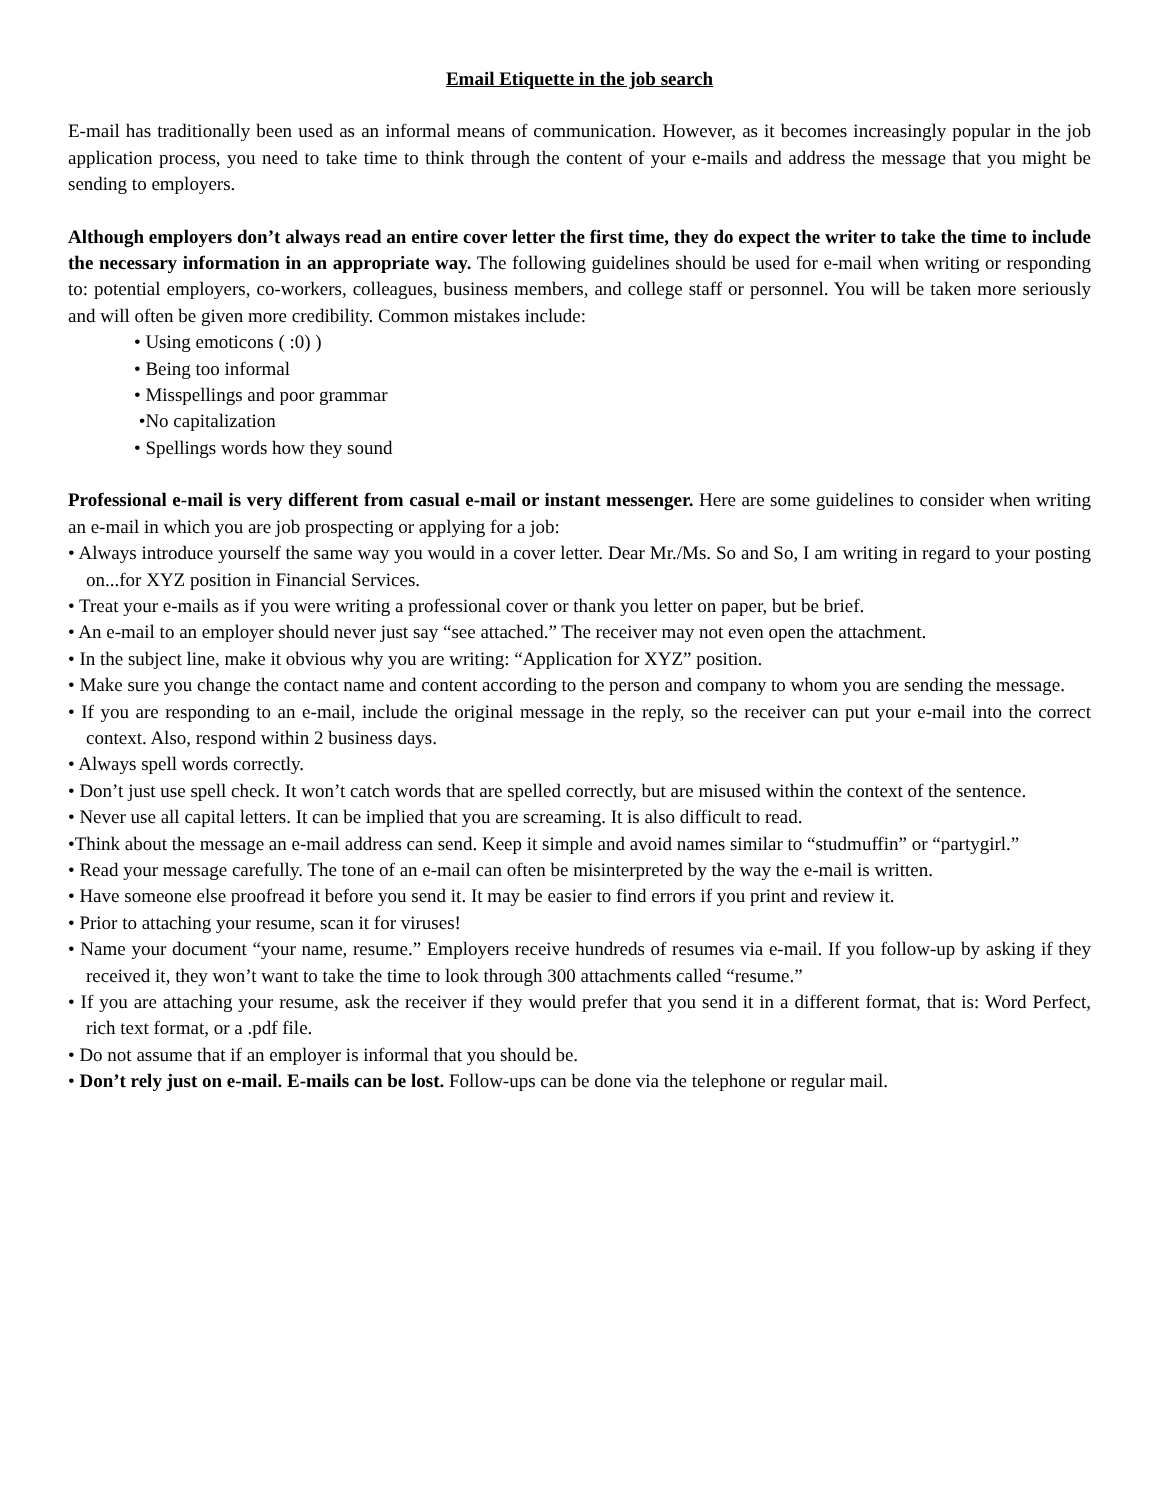Email Etiquette in the job search
E-mail has traditionally been used as an informal means of communication. However, as it becomes increasingly popular in the job application process, you need to take time to think through the content of your e-mails and address the message that you might be sending to employers.
Although employers don’t always read an entire cover letter the first time, they do expect the writer to take the time to include the necessary information in an appropriate way. The following guidelines should be used for e-mail when writing or responding to: potential employers, co-workers, colleagues, business members, and college staff or personnel. You will be taken more seriously and will often be given more credibility. Common mistakes include:
• Using emoticons ( :0) )
• Being too informal
• Misspellings and poor grammar
•No capitalization
• Spellings words how they sound
Professional e-mail is very different from casual e-mail or instant messenger. Here are some guidelines to consider when writing an e-mail in which you are job prospecting or applying for a job:
• Always introduce yourself the same way you would in a cover letter. Dear Mr./Ms. So and So, I am writing in regard to your posting on...for XYZ position in Financial Services.
• Treat your e-mails as if you were writing a professional cover or thank you letter on paper, but be brief.
• An e-mail to an employer should never just say “see attached.” The receiver may not even open the attachment.
• In the subject line, make it obvious why you are writing: “Application for XYZ” position.
• Make sure you change the contact name and content according to the person and company to whom you are sending the message.
• If you are responding to an e-mail, include the original message in the reply, so the receiver can put your e-mail into the correct context. Also, respond within 2 business days.
• Always spell words correctly.
• Don’t just use spell check. It won’t catch words that are spelled correctly, but are misused within the context of the sentence.
• Never use all capital letters. It can be implied that you are screaming. It is also difficult to read.
•Think about the message an e-mail address can send. Keep it simple and avoid names similar to “studmuffin” or “partygirl.”
• Read your message carefully. The tone of an e-mail can often be misinterpreted by the way the e-mail is written.
• Have someone else proofread it before you send it. It may be easier to find errors if you print and review it.
• Prior to attaching your resume, scan it for viruses!
• Name your document “your name, resume.” Employers receive hundreds of resumes via e-mail. If you follow-up by asking if they received it, they won’t want to take the time to look through 300 attachments called “resume.”
• If you are attaching your resume, ask the receiver if they would prefer that you send it in a different format, that is: Word Perfect, rich text format, or a .pdf file.
• Do not assume that if an employer is informal that you should be.
• Don’t rely just on e-mail. E-mails can be lost. Follow-ups can be done via the telephone or regular mail.